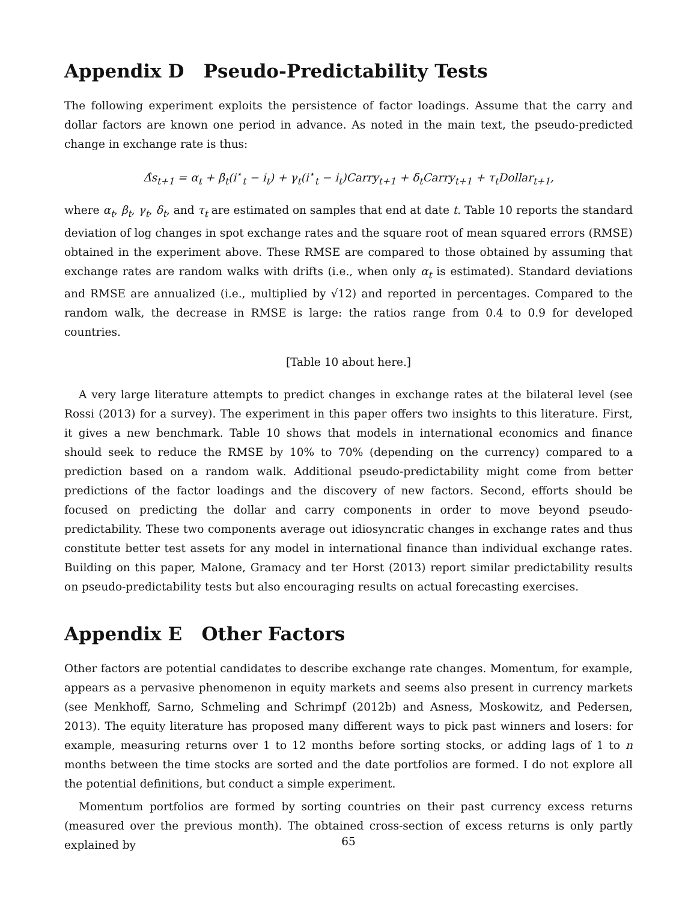Appendix D Pseudo-Predictability Tests
The following experiment exploits the persistence of factor loadings. Assume that the carry and dollar factors are known one period in advance. As noted in the main text, the pseudo-predicted change in exchange rate is thus:
Δ̂s<sub>t+1</sub> = α<sub>t</sub> + β<sub>t</sub>(i<sup>⋆</sup><sub>t</sub> − i<sub>t</sub>) + γ<sub>t</sub>(i<sup>⋆</sup><sub>t</sub> − i<sub>t</sub>)Carry<sub>t+1</sub> + δ<sub>t</sub>Carry<sub>t+1</sub> + τ<sub>t</sub>Dollar<sub>t+1</sub>,
where α<sub>t</sub>, β<sub>t</sub>, γ<sub>t</sub>, δ<sub>t</sub>, and τ<sub>t</sub> are estimated on samples that end at date t. Table 10 reports the standard deviation of log changes in spot exchange rates and the square root of mean squared errors (RMSE) obtained in the experiment above. These RMSE are compared to those obtained by assuming that exchange rates are random walks with drifts (i.e., when only α<sub>t</sub> is estimated). Standard deviations and RMSE are annualized (i.e., multiplied by √12) and reported in percentages. Compared to the random walk, the decrease in RMSE is large: the ratios range from 0.4 to 0.9 for developed countries.
[Table 10 about here.]
A very large literature attempts to predict changes in exchange rates at the bilateral level (see Rossi (2013) for a survey). The experiment in this paper offers two insights to this literature. First, it gives a new benchmark. Table 10 shows that models in international economics and finance should seek to reduce the RMSE by 10% to 70% (depending on the currency) compared to a prediction based on a random walk. Additional pseudo-predictability might come from better predictions of the factor loadings and the discovery of new factors. Second, efforts should be focused on predicting the dollar and carry components in order to move beyond pseudo-predictability. These two components average out idiosyncratic changes in exchange rates and thus constitute better test assets for any model in international finance than individual exchange rates. Building on this paper, Malone, Gramacy and ter Horst (2013) report similar predictability results on pseudo-predictability tests but also encouraging results on actual forecasting exercises.
Appendix E Other Factors
Other factors are potential candidates to describe exchange rate changes. Momentum, for example, appears as a pervasive phenomenon in equity markets and seems also present in currency markets (see Menkhoff, Sarno, Schmeling and Schrimpf (2012b) and Asness, Moskowitz, and Pedersen, 2013). The equity literature has proposed many different ways to pick past winners and losers: for example, measuring returns over 1 to 12 months before sorting stocks, or adding lags of 1 to n months between the time stocks are sorted and the date portfolios are formed. I do not explore all the potential definitions, but conduct a simple experiment.
Momentum portfolios are formed by sorting countries on their past currency excess returns (measured over the previous month). The obtained cross-section of excess returns is only partly explained by
65